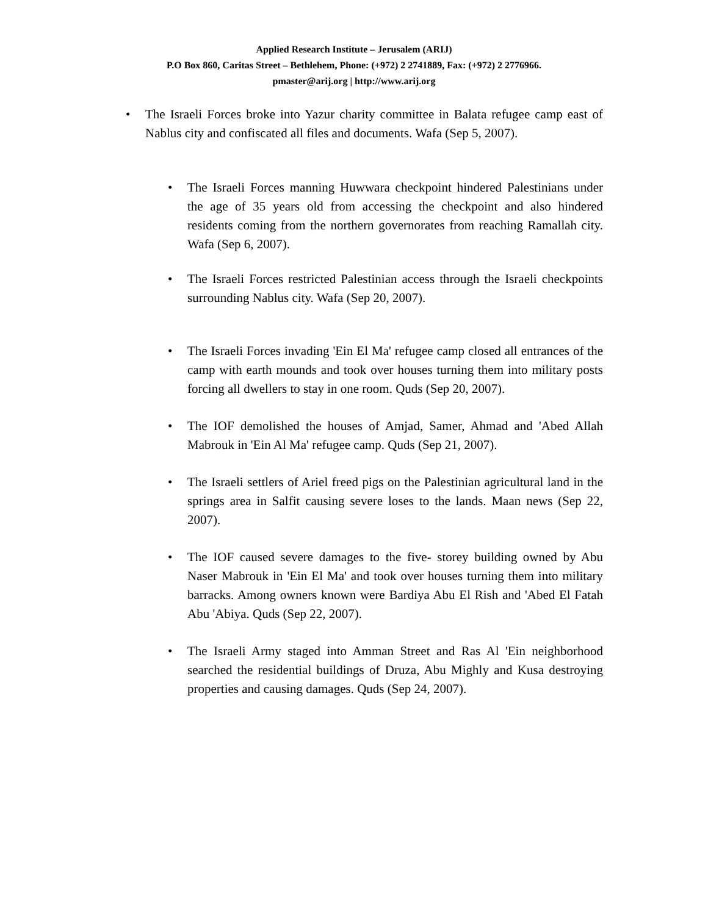Applied Research Institute – Jerusalem (ARIJ)
P.O Box 860, Caritas Street – Bethlehem, Phone: (+972) 2 2741889, Fax: (+972) 2 2776966.
pmaster@arij.org | http://www.arij.org
• The Israeli Forces broke into Yazur charity committee in Balata refugee camp east of Nablus city and confiscated all files and documents. Wafa (Sep 5, 2007).
• The Israeli Forces manning Huwwara checkpoint hindered Palestinians under the age of 35 years old from accessing the checkpoint and also hindered residents coming from the northern governorates from reaching Ramallah city. Wafa (Sep 6, 2007).
• The Israeli Forces restricted Palestinian access through the Israeli checkpoints surrounding Nablus city. Wafa (Sep 20, 2007).
• The Israeli Forces invading 'Ein El Ma' refugee camp closed all entrances of the camp with earth mounds and took over houses turning them into military posts forcing all dwellers to stay in one room. Quds (Sep 20, 2007).
• The IOF demolished the houses of Amjad, Samer, Ahmad and 'Abed Allah Mabrouk in 'Ein Al Ma' refugee camp. Quds (Sep 21, 2007).
• The Israeli settlers of Ariel freed pigs on the Palestinian agricultural land in the springs area in Salfit causing severe loses to the lands. Maan news (Sep 22, 2007).
• The IOF caused severe damages to the five- storey building owned by Abu Naser Mabrouk in 'Ein El Ma' and took over houses turning them into military barracks. Among owners known were Bardiya Abu El Rish and 'Abed El Fatah Abu 'Abiya. Quds (Sep 22, 2007).
• The Israeli Army staged into Amman Street and Ras Al 'Ein neighborhood searched the residential buildings of Druza, Abu Mighly and Kusa destroying properties and causing damages. Quds (Sep 24, 2007).